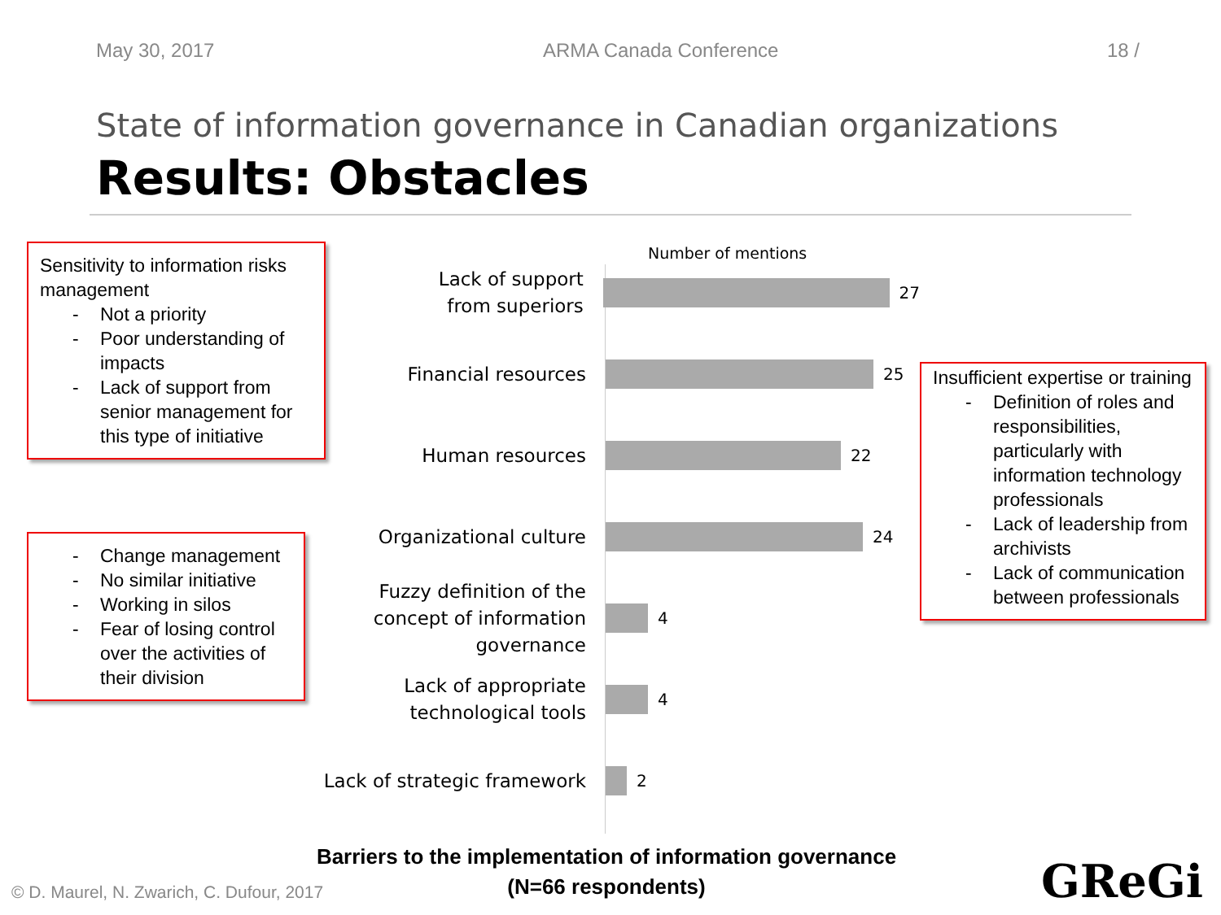May 30, 2017 ARMA Canada Conference 18 /
State of information governance in Canadian organizations
Results: Obstacles
Sensitivity to information risks management
- Not a priority
- Poor understanding of impacts
- Lack of support from senior management for this type of initiative
- Change management
- No similar initiative
- Working in silos
- Fear of losing control over the activities of their division
Number of mentions
Lack of support
from superiors
27
Financial resources
25
Human resources
22
Organizational culture
24
Fuzzy definition of the concept of information governance
4
Lack of appropriate technological tools
4
Lack of strategic framework
2
Insufficient expertise or training
- Definition of roles and responsibilities, particularly with information technology professionals
- Lack of leadership from archivists
- Lack of communication between professionals
Barriers to the implementation of information governance
(N=66 respondents)
© D. Maurel, N. Zwarich, C. Dufour, 2017
GReGi